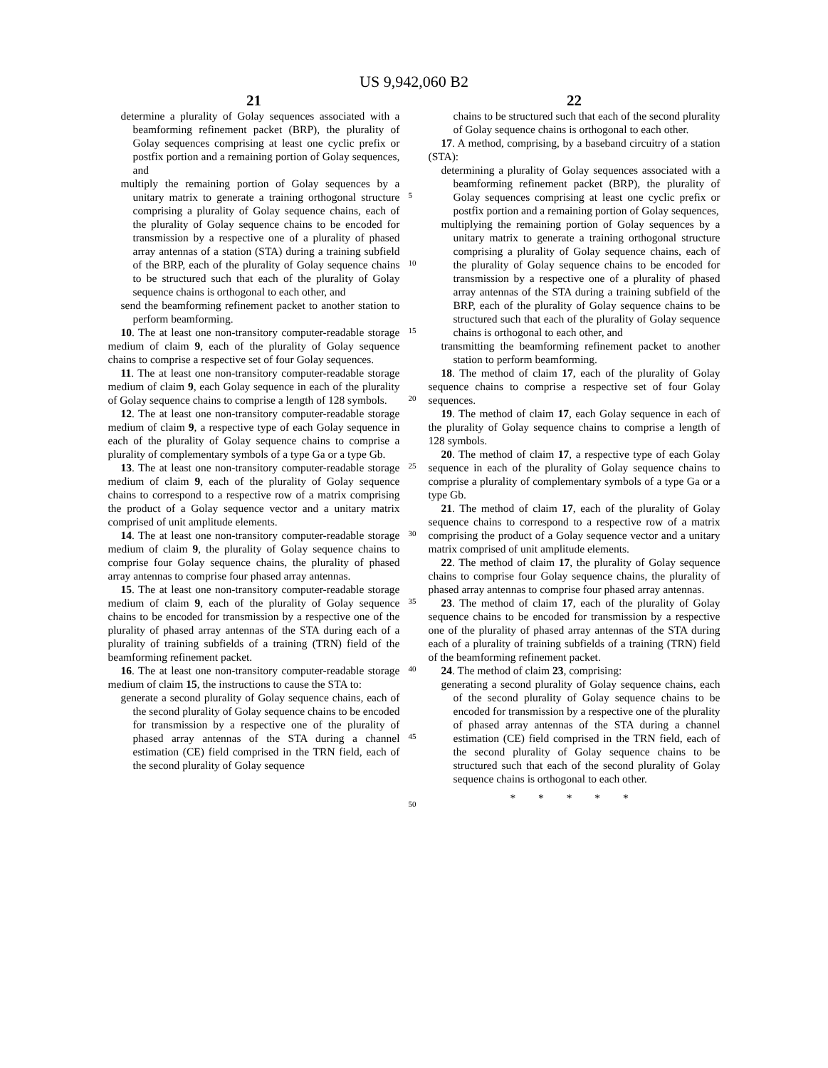US 9,942,060 B2
21
determine a plurality of Golay sequences associated with a beamforming refinement packet (BRP), the plurality of Golay sequences comprising at least one cyclic prefix or postfix portion and a remaining portion of Golay sequences, and
multiply the remaining portion of Golay sequences by a unitary matrix to generate a training orthogonal structure comprising a plurality of Golay sequence chains, each of the plurality of Golay sequence chains to be encoded for transmission by a respective one of a plurality of phased array antennas of a station (STA) during a training subfield of the BRP, each of the plurality of Golay sequence chains to be structured such that each of the plurality of Golay sequence chains is orthogonal to each other, and
send the beamforming refinement packet to another station to perform beamforming.
10. The at least one non-transitory computer-readable storage medium of claim 9, each of the plurality of Golay sequence chains to comprise a respective set of four Golay sequences.
11. The at least one non-transitory computer-readable storage medium of claim 9, each Golay sequence in each of the plurality of Golay sequence chains to comprise a length of 128 symbols.
12. The at least one non-transitory computer-readable storage medium of claim 9, a respective type of each Golay sequence in each of the plurality of Golay sequence chains to comprise a plurality of complementary symbols of a type Ga or a type Gb.
13. The at least one non-transitory computer-readable storage medium of claim 9, each of the plurality of Golay sequence chains to correspond to a respective row of a matrix comprising the product of a Golay sequence vector and a unitary matrix comprised of unit amplitude elements.
14. The at least one non-transitory computer-readable storage medium of claim 9, the plurality of Golay sequence chains to comprise four Golay sequence chains, the plurality of phased array antennas to comprise four phased array antennas.
15. The at least one non-transitory computer-readable storage medium of claim 9, each of the plurality of Golay sequence chains to be encoded for transmission by a respective one of the plurality of phased array antennas of the STA during each of a plurality of training subfields of a training (TRN) field of the beamforming refinement packet.
16. The at least one non-transitory computer-readable storage medium of claim 15, the instructions to cause the STA to:
generate a second plurality of Golay sequence chains, each of the second plurality of Golay sequence chains to be encoded for transmission by a respective one of the plurality of phased array antennas of the STA during a channel estimation (CE) field comprised in the TRN field, each of the second plurality of Golay sequence
5
10
15
20
25
30
35
40
45
50
22
chains to be structured such that each of the second plurality of Golay sequence chains is orthogonal to each other.
17. A method, comprising, by a baseband circuitry of a station (STA):
determining a plurality of Golay sequences associated with a beamforming refinement packet (BRP), the plurality of Golay sequences comprising at least one cyclic prefix or postfix portion and a remaining portion of Golay sequences,
multiplying the remaining portion of Golay sequences by a unitary matrix to generate a training orthogonal structure comprising a plurality of Golay sequence chains, each of the plurality of Golay sequence chains to be encoded for transmission by a respective one of a plurality of phased array antennas of the STA during a training subfield of the BRP, each of the plurality of Golay sequence chains to be structured such that each of the plurality of Golay sequence chains is orthogonal to each other, and
transmitting the beamforming refinement packet to another station to perform beamforming.
18. The method of claim 17, each of the plurality of Golay sequence chains to comprise a respective set of four Golay sequences.
19. The method of claim 17, each Golay sequence in each of the plurality of Golay sequence chains to comprise a length of 128 symbols.
20. The method of claim 17, a respective type of each Golay sequence in each of the plurality of Golay sequence chains to comprise a plurality of complementary symbols of a type Ga or a type Gb.
21. The method of claim 17, each of the plurality of Golay sequence chains to correspond to a respective row of a matrix comprising the product of a Golay sequence vector and a unitary matrix comprised of unit amplitude elements.
22. The method of claim 17, the plurality of Golay sequence chains to comprise four Golay sequence chains, the plurality of phased array antennas to comprise four phased array antennas.
23. The method of claim 17, each of the plurality of Golay sequence chains to be encoded for transmission by a respective one of the plurality of phased array antennas of the STA during each of a plurality of training subfields of a training (TRN) field of the beamforming refinement packet.
24. The method of claim 23, comprising:
generating a second plurality of Golay sequence chains, each of the second plurality of Golay sequence chains to be encoded for transmission by a respective one of the plurality of phased array antennas of the STA during a channel estimation (CE) field comprised in the TRN field, each of the second plurality of Golay sequence chains to be structured such that each of the second plurality of Golay sequence chains is orthogonal to each other.
* * * * *